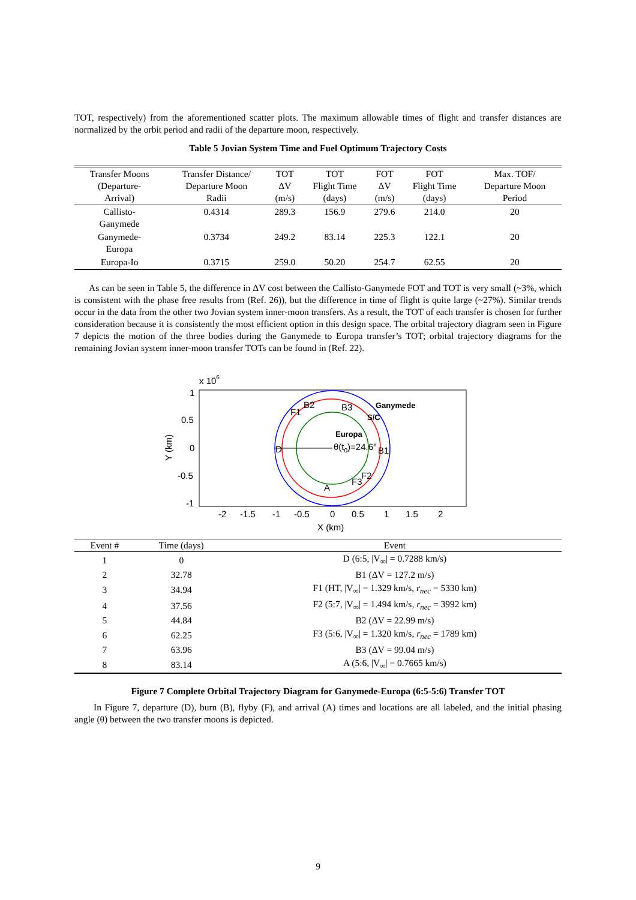TOT, respectively) from the aforementioned scatter plots. The maximum allowable times of flight and transfer distances are normalized by the orbit period and radii of the departure moon, respectively.
Table 5 Jovian System Time and Fuel Optimum Trajectory Costs
| Transfer Moons (Departure- Arrival) | Transfer Distance/ Departure Moon Radii | TOT ΔV (m/s) | TOT Flight Time (days) | FOT ΔV (m/s) | FOT Flight Time (days) | Max. TOF/ Departure Moon Period |
| --- | --- | --- | --- | --- | --- | --- |
| Callisto- Ganymede | 0.4314 | 289.3 | 156.9 | 279.6 | 214.0 | 20 |
| Ganymede- Europa | 0.3734 | 249.2 | 83.14 | 225.3 | 122.1 | 20 |
| Europa-Io | 0.3715 | 259.0 | 50.20 | 254.7 | 62.55 | 20 |
As can be seen in Table 5, the difference in ΔV cost between the Callisto-Ganymede FOT and TOT is very small (~3%, which is consistent with the phase free results from (Ref. 26)), but the difference in time of flight is quite large (~27%). Similar trends occur in the data from the other two Jovian system inner-moon transfers. As a result, the TOT of each transfer is chosen for further consideration because it is consistently the most efficient option in this design space. The orbital trajectory diagram seen in Figure 7 depicts the motion of the three bodies during the Ganymede to Europa transfer’s TOT; orbital trajectory diagrams for the remaining Jovian system inner-moon transfer TOTs can be found in (Ref. 22).
x 106
1
0.5
0
-0.5
-1
Y (km)
B2
B3
Ganymede
F1
S/C
Europa
D
θ(t0)=24.6°
B1
F2
F3
A
-2
-1.5
-1
-0.5
0
0.5
1
1.5
2
X (km)
| Event # | Time (days) | Event |
| --- | --- | --- |
| 1 | 0 | D (6:5, /V<sub>∞</sub>/ = 0.7288 km/s) |
| 2 | 32.78 | B1 (ΔV = 127.2 m/s) |
| 3 | 34.94 | F1 (HT, /V<sub>∞</sub>/ = 1.329 km/s, r<sub>nec</sub> = 5330 km) |
| 4 | 37.56 | F2 (5:7, /V<sub>∞</sub>/ = 1.494 km/s, r<sub>nec</sub> = 3992 km) |
| 5 | 44.84 | B2 (ΔV = 22.99 m/s) |
| 6 | 62.25 | F3 (5:6, /V<sub>∞</sub>/ = 1.320 km/s, r<sub>nec</sub> = 1789 km) |
| 7 | 63.96 | B3 (ΔV = 99.04 m/s) |
| 8 | 83.14 | A (5:6, /V<sub>∞</sub>/ = 0.7665 km/s) |
Figure 7 Complete Orbital Trajectory Diagram for Ganymede-Europa (6:5-5:6) Transfer TOT
In Figure 7, departure (D), burn (B), flyby (F), and arrival (A) times and locations are all labeled, and the initial phasing angle (θ) between the two transfer moons is depicted.
9